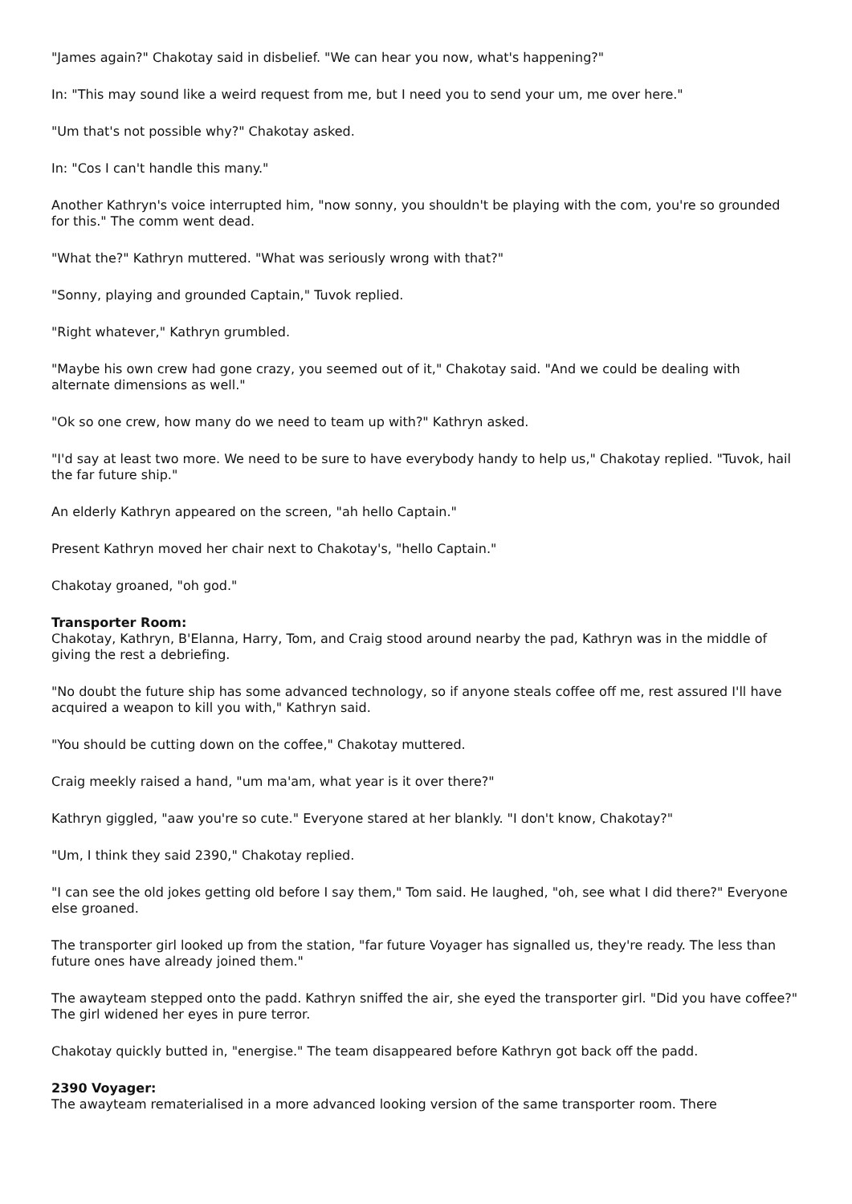"James again?" Chakotay said in disbelief. "We can hear you now, what's happening?"
In: "This may sound like a weird request from me, but I need you to send your um, me over here."
"Um that's not possible why?" Chakotay asked.
In: "Cos I can't handle this many."
Another Kathryn's voice interrupted him, "now sonny, you shouldn't be playing with the com, you're so grounded for this." The comm went dead.
"What the?" Kathryn muttered. "What was seriously wrong with that?"
"Sonny, playing and grounded Captain," Tuvok replied.
"Right whatever," Kathryn grumbled.
"Maybe his own crew had gone crazy, you seemed out of it," Chakotay said. "And we could be dealing with alternate dimensions as well."
"Ok so one crew, how many do we need to team up with?" Kathryn asked.
"I'd say at least two more. We need to be sure to have everybody handy to help us," Chakotay replied. "Tuvok, hail the far future ship."
An elderly Kathryn appeared on the screen, "ah hello Captain."
Present Kathryn moved her chair next to Chakotay's, "hello Captain."
Chakotay groaned, "oh god."
Transporter Room:
Chakotay, Kathryn, B'Elanna, Harry, Tom, and Craig stood around nearby the pad, Kathryn was in the middle of giving the rest a debriefing.
"No doubt the future ship has some advanced technology, so if anyone steals coffee off me, rest assured I'll have acquired a weapon to kill you with," Kathryn said.
"You should be cutting down on the coffee," Chakotay muttered.
Craig meekly raised a hand, "um ma'am, what year is it over there?"
Kathryn giggled, "aaw you're so cute." Everyone stared at her blankly. "I don't know, Chakotay?"
"Um, I think they said 2390," Chakotay replied.
"I can see the old jokes getting old before I say them," Tom said. He laughed, "oh, see what I did there?" Everyone else groaned.
The transporter girl looked up from the station, "far future Voyager has signalled us, they're ready. The less than future ones have already joined them."
The awayteam stepped onto the padd. Kathryn sniffed the air, she eyed the transporter girl. "Did you have coffee?" The girl widened her eyes in pure terror.
Chakotay quickly butted in, "energise." The team disappeared before Kathryn got back off the padd.
2390 Voyager:
The awayteam rematerialised in a more advanced looking version of the same transporter room. There